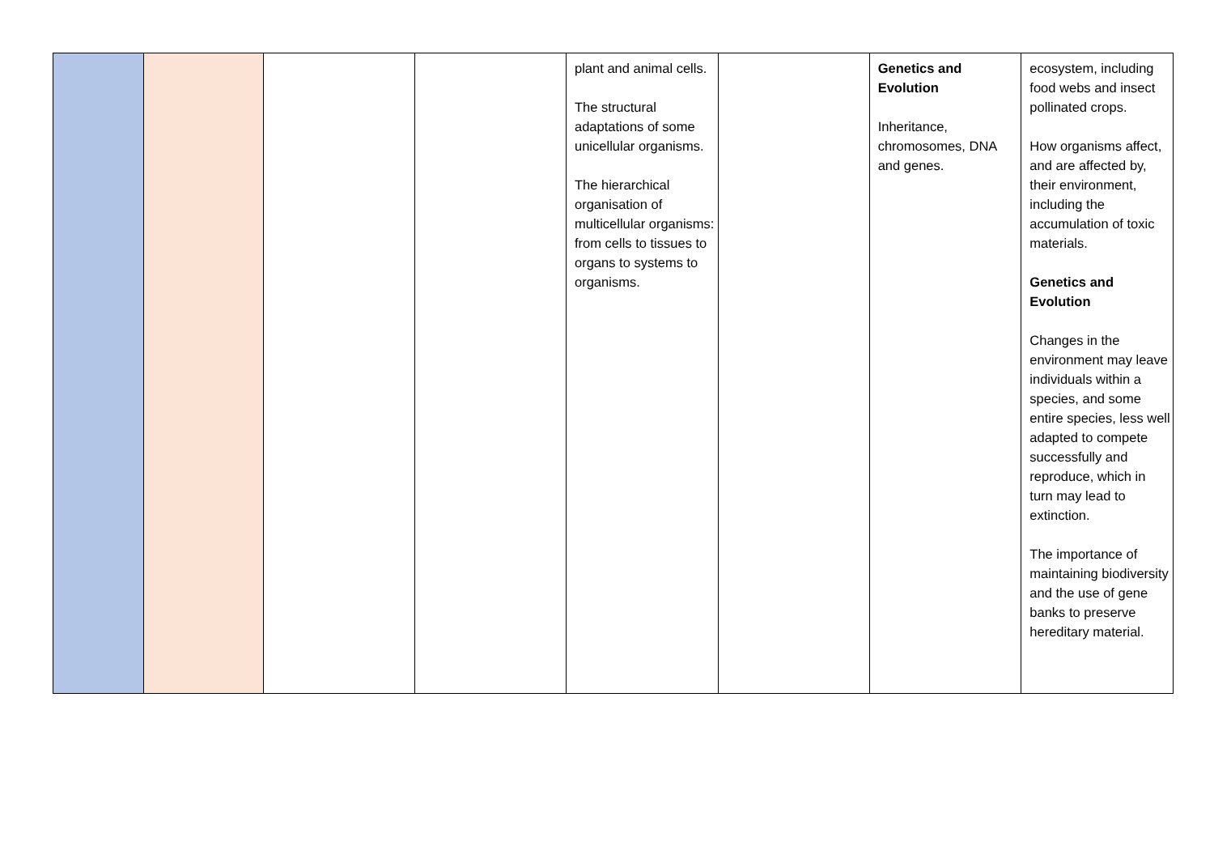| | | | | plant and animal cells. The structural adaptations of some unicellular organisms. The hierarchical organisation of multicellular organisms: from cells to tissues to organs to systems to organisms. | | Genetics and Evolution Inheritance, chromosomes, DNA and genes. | ecosystem, including food webs and insect pollinated crops. How organisms affect, and are affected by, their environment, including the accumulation of toxic materials. Genetics and Evolution Changes in the environment may leave individuals within a species, and some entire species, less well adapted to compete successfully and reproduce, which in turn may lead to extinction. The importance of maintaining biodiversity and the use of gene banks to preserve hereditary material. |